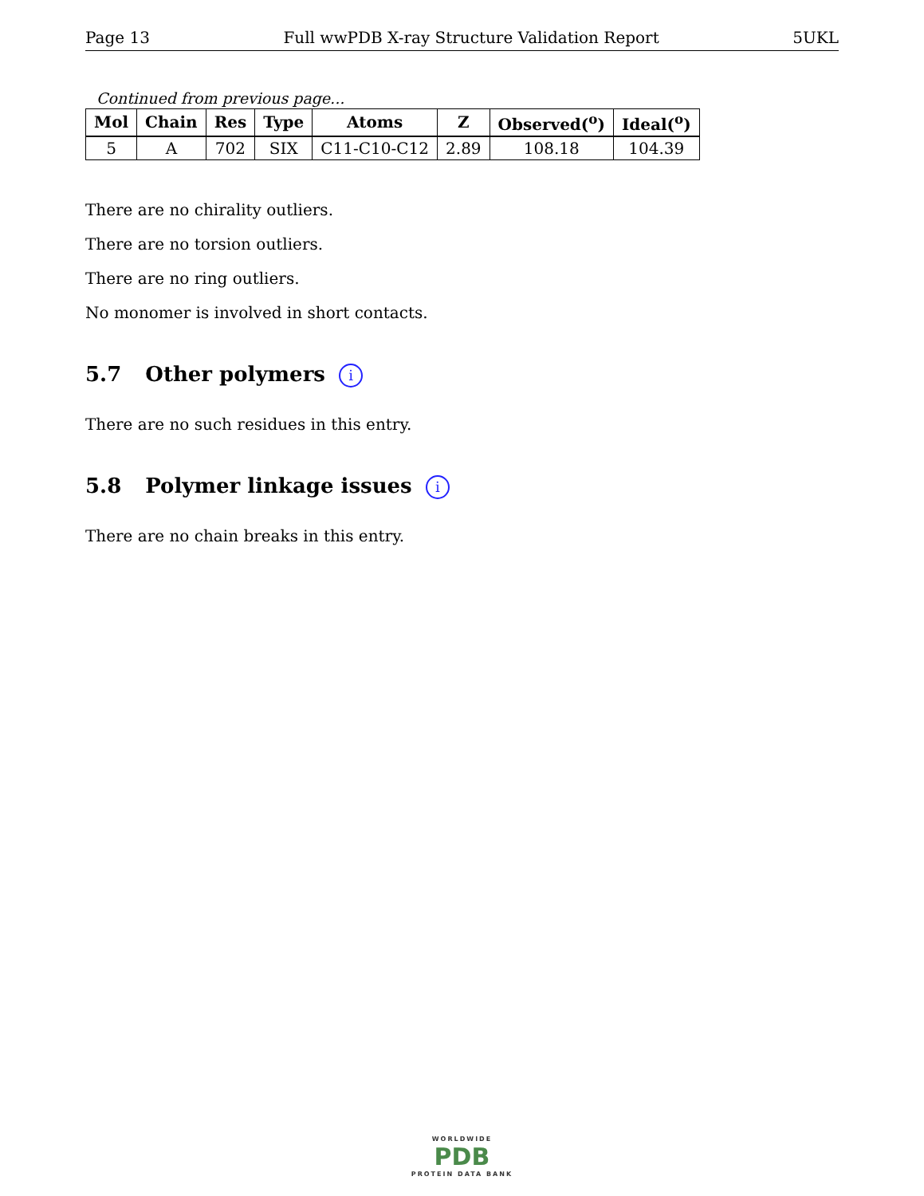Page 13 Full wwPDB X-ray Structure Validation Report 5UKL
Continued from previous page...
| Mol | Chain | Res | Type | Atoms | Z | Observed(<sup>o</sup>) | Ideal(<sup>o</sup>) |
| --- | --- | --- | --- | --- | --- | --- | --- |
| 5 | A | 702 | SIX | C11-C10-C12 | 2.89 | 108.18 | 104.39 |
There are no chirality outliers.
There are no torsion outliers.
There are no ring outliers.
No monomer is involved in short contacts.
5.7 Other polymers i
There are no such residues in this entry.
5.8 Polymer linkage issues i
There are no chain breaks in this entry.
WORLDWIDE
PDB
PROTEIN DATA BANK